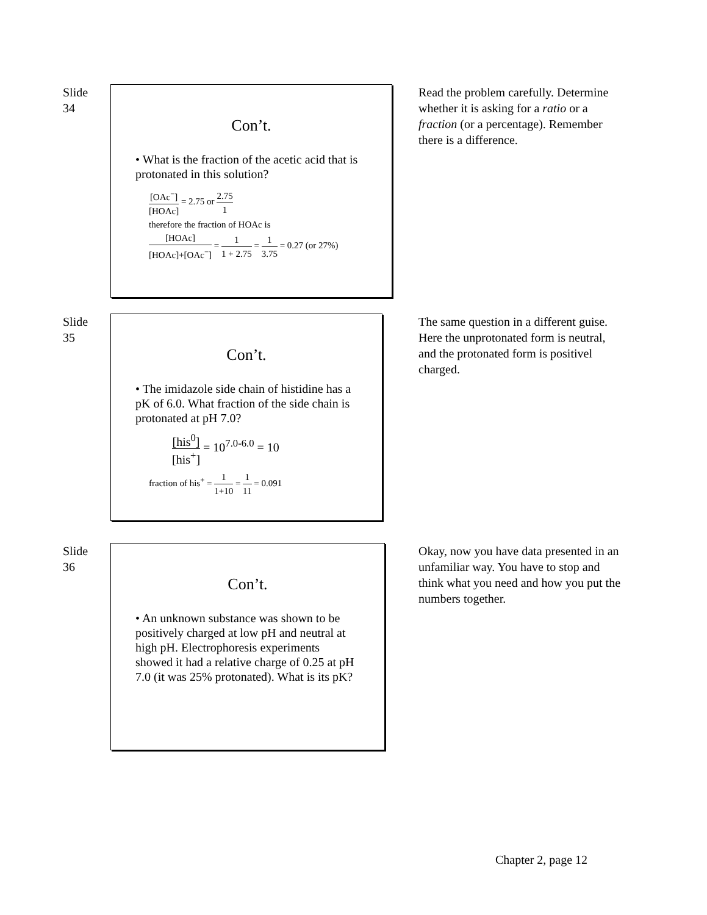Slide
34
Con’t.
• What is the fraction of the acetic acid that is protonated in this solution?
[OAc<sup>−</sup>] [HOAc] = 2.75 or 2.75 1
therefore the fraction of HOAc is
[HOAc] [HOAc]+[OAc<sup>−</sup>] = 1 1 + 2.75 = 1 3.75 = 0.27 (or 27%)
Read the problem carefully. Determine whether it is asking for a ratio or a fraction (or a percentage). Remember there is a difference.
Slide
35
Con’t.
• The imidazole side chain of histidine has a pK of 6.0. What fraction of the side chain is protonated at pH 7.0?
[his<sup>0</sup>] [his<sup>+</sup>] = 10<sup>7.0-6.0</sup> = 10
fraction of his<sup>+</sup> = 1 1+10 = 1 11 = 0.091
The same question in a different guise. Here the unprotonated form is neutral, and the protonated form is positivel charged.
Slide
36
Con’t.
• An unknown substance was shown to be positively charged at low pH and neutral at high pH. Electrophoresis experiments showed it had a relative charge of 0.25 at pH 7.0 (it was 25% protonated). What is its pK?
Okay, now you have data presented in an unfamiliar way. You have to stop and think what you need and how you put the numbers together.
Chapter 2, page 12